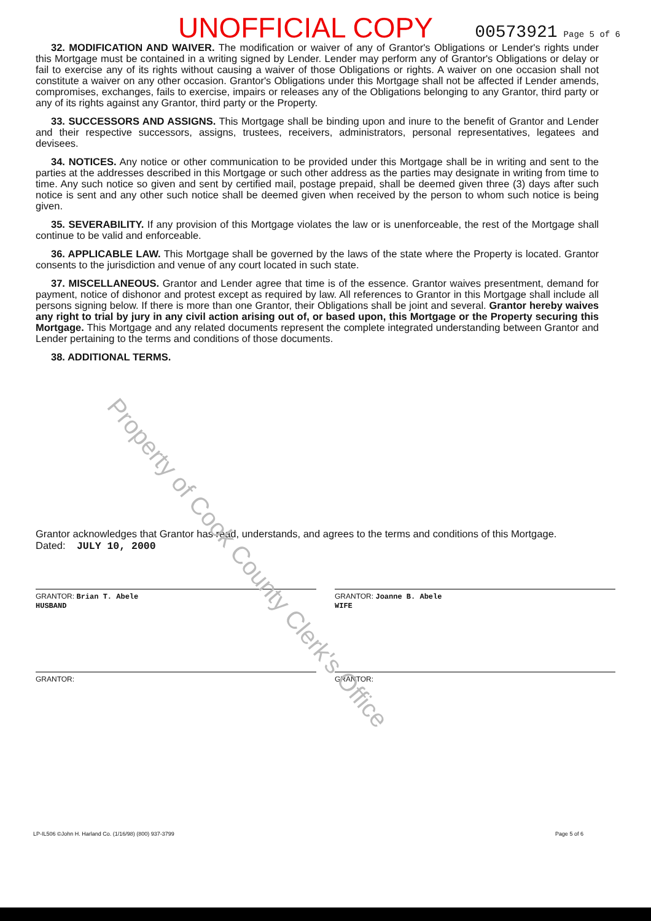UNOFFICIAL COPY 00573921 Page 5 of 6
32. MODIFICATION AND WAIVER. The modification or waiver of any of Grantor's Obligations or Lender's rights under this Mortgage must be contained in a writing signed by Lender. Lender may perform any of Grantor's Obligations or delay or fail to exercise any of its rights without causing a waiver of those Obligations or rights. A waiver on one occasion shall not constitute a waiver on any other occasion. Grantor's Obligations under this Mortgage shall not be affected if Lender amends, compromises, exchanges, fails to exercise, impairs or releases any of the Obligations belonging to any Grantor, third party or any of its rights against any Grantor, third party or the Property.
33. SUCCESSORS AND ASSIGNS. This Mortgage shall be binding upon and inure to the benefit of Grantor and Lender and their respective successors, assigns, trustees, receivers, administrators, personal representatives, legatees and devisees.
34. NOTICES. Any notice or other communication to be provided under this Mortgage shall be in writing and sent to the parties at the addresses described in this Mortgage or such other address as the parties may designate in writing from time to time. Any such notice so given and sent by certified mail, postage prepaid, shall be deemed given three (3) days after such notice is sent and any other such notice shall be deemed given when received by the person to whom such notice is being given.
35. SEVERABILITY. If any provision of this Mortgage violates the law or is unenforceable, the rest of the Mortgage shall continue to be valid and enforceable.
36. APPLICABLE LAW. This Mortgage shall be governed by the laws of the state where the Property is located. Grantor consents to the jurisdiction and venue of any court located in such state.
37. MISCELLANEOUS. Grantor and Lender agree that time is of the essence. Grantor waives presentment, demand for payment, notice of dishonor and protest except as required by law. All references to Grantor in this Mortgage shall include all persons signing below. If there is more than one Grantor, their Obligations shall be joint and several. Grantor hereby waives any right to trial by jury in any civil action arising out of, or based upon, this Mortgage or the Property securing this Mortgage. This Mortgage and any related documents represent the complete integrated understanding between Grantor and Lender pertaining to the terms and conditions of those documents.
38. ADDITIONAL TERMS.
Property of Cook County Clerk's Office
Grantor acknowledges that Grantor has read, understands, and agrees to the terms and conditions of this Mortgage.
Dated: JULY 10, 2000
GRANTOR: Brian T. Abele
HUSBAND
GRANTOR: Joanne B. Abele
WIFE
GRANTOR: GRANTOR:
LP-IL506 ©John H. Harland Co. (1/16/98) (800) 937-3799 Page 5 of 6